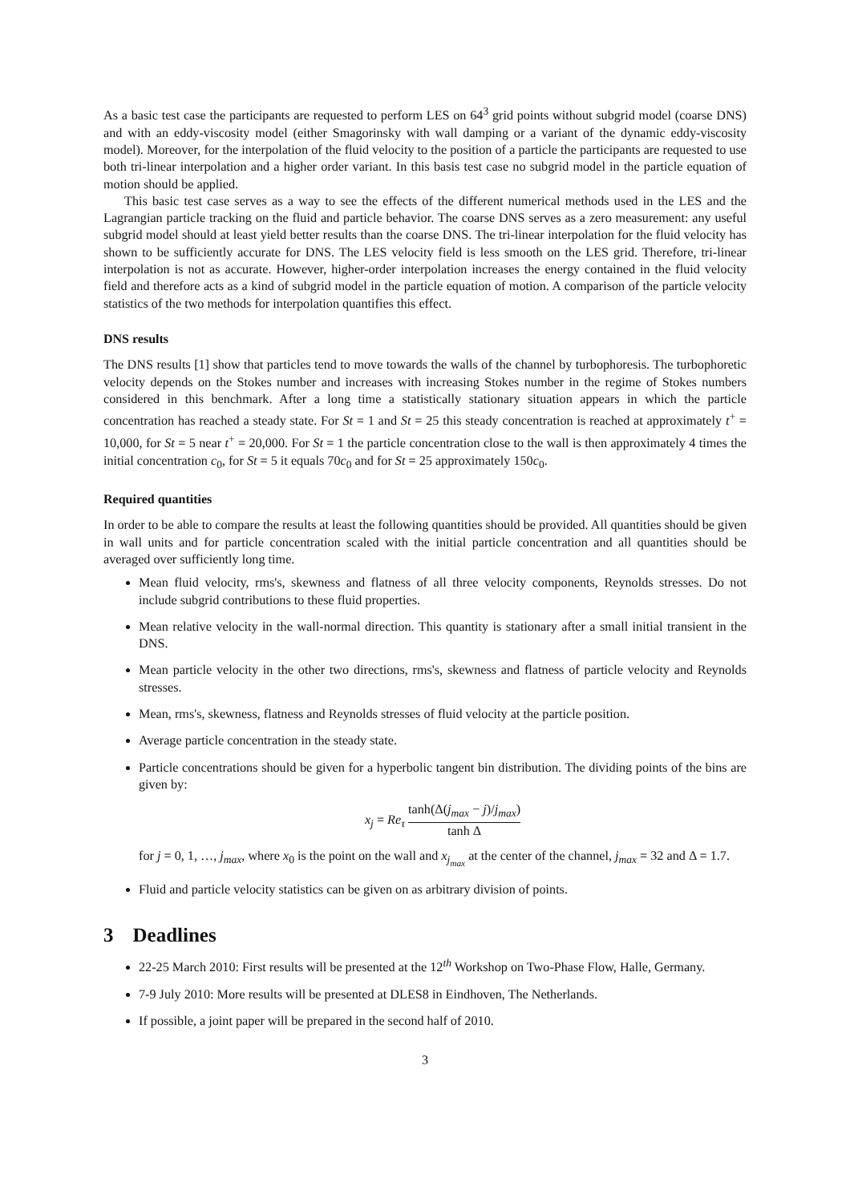As a basic test case the participants are requested to perform LES on 64<sup>3</sup> grid points without subgrid model (coarse DNS) and with an eddy-viscosity model (either Smagorinsky with wall damping or a variant of the dynamic eddy-viscosity model). Moreover, for the interpolation of the fluid velocity to the position of a particle the participants are requested to use both tri-linear interpolation and a higher order variant. In this basis test case no subgrid model in the particle equation of motion should be applied.
This basic test case serves as a way to see the effects of the different numerical methods used in the LES and the Lagrangian particle tracking on the fluid and particle behavior. The coarse DNS serves as a zero measurement: any useful subgrid model should at least yield better results than the coarse DNS. The tri-linear interpolation for the fluid velocity has shown to be sufficiently accurate for DNS. The LES velocity field is less smooth on the LES grid. Therefore, tri-linear interpolation is not as accurate. However, higher-order interpolation increases the energy contained in the fluid velocity field and therefore acts as a kind of subgrid model in the particle equation of motion. A comparison of the particle velocity statistics of the two methods for interpolation quantifies this effect.
DNS results
The DNS results [1] show that particles tend to move towards the walls of the channel by turbophoresis. The turbophoretic velocity depends on the Stokes number and increases with increasing Stokes number in the regime of Stokes numbers considered in this benchmark. After a long time a statistically stationary situation appears in which the particle concentration has reached a steady state. For St = 1 and St = 25 this steady concentration is reached at approximately t<sup>+</sup> = 10,000, for St = 5 near t<sup>+</sup> = 20,000. For St = 1 the particle concentration close to the wall is then approximately 4 times the initial concentration c<sub>0</sub>, for St = 5 it equals 70c<sub>0</sub> and for St = 25 approximately 150c<sub>0</sub>.
Required quantities
In order to be able to compare the results at least the following quantities should be provided. All quantities should be given in wall units and for particle concentration scaled with the initial particle concentration and all quantities should be averaged over sufficiently long time.
Mean fluid velocity, rms's, skewness and flatness of all three velocity components, Reynolds stresses. Do not include subgrid contributions to these fluid properties.
Mean relative velocity in the wall-normal direction. This quantity is stationary after a small initial transient in the DNS.
Mean particle velocity in the other two directions, rms's, skewness and flatness of particle velocity and Reynolds stresses.
Mean, rms's, skewness, flatness and Reynolds stresses of fluid velocity at the particle position.
Average particle concentration in the steady state.
Particle concentrations should be given for a hyperbolic tangent bin distribution. The dividing points of the bins are given by:
x<sub>j</sub> = Re<sub>τ</sub> tanh(Δ(j<sub>max</sub> − j)/j<sub>max</sub>) tanh Δ
for j = 0, 1, …, j<sub>max</sub>, where x<sub>0</sub> is the point on the wall and x<sub>j<sub>max</sub></sub> at the center of the channel, j<sub>max</sub> = 32 and Δ = 1.7.
Fluid and particle velocity statistics can be given on as arbitrary division of points.
3 Deadlines
22-25 March 2010: First results will be presented at the 12<sup>th</sup> Workshop on Two-Phase Flow, Halle, Germany.
7-9 July 2010: More results will be presented at DLES8 in Eindhoven, The Netherlands.
If possible, a joint paper will be prepared in the second half of 2010.
3